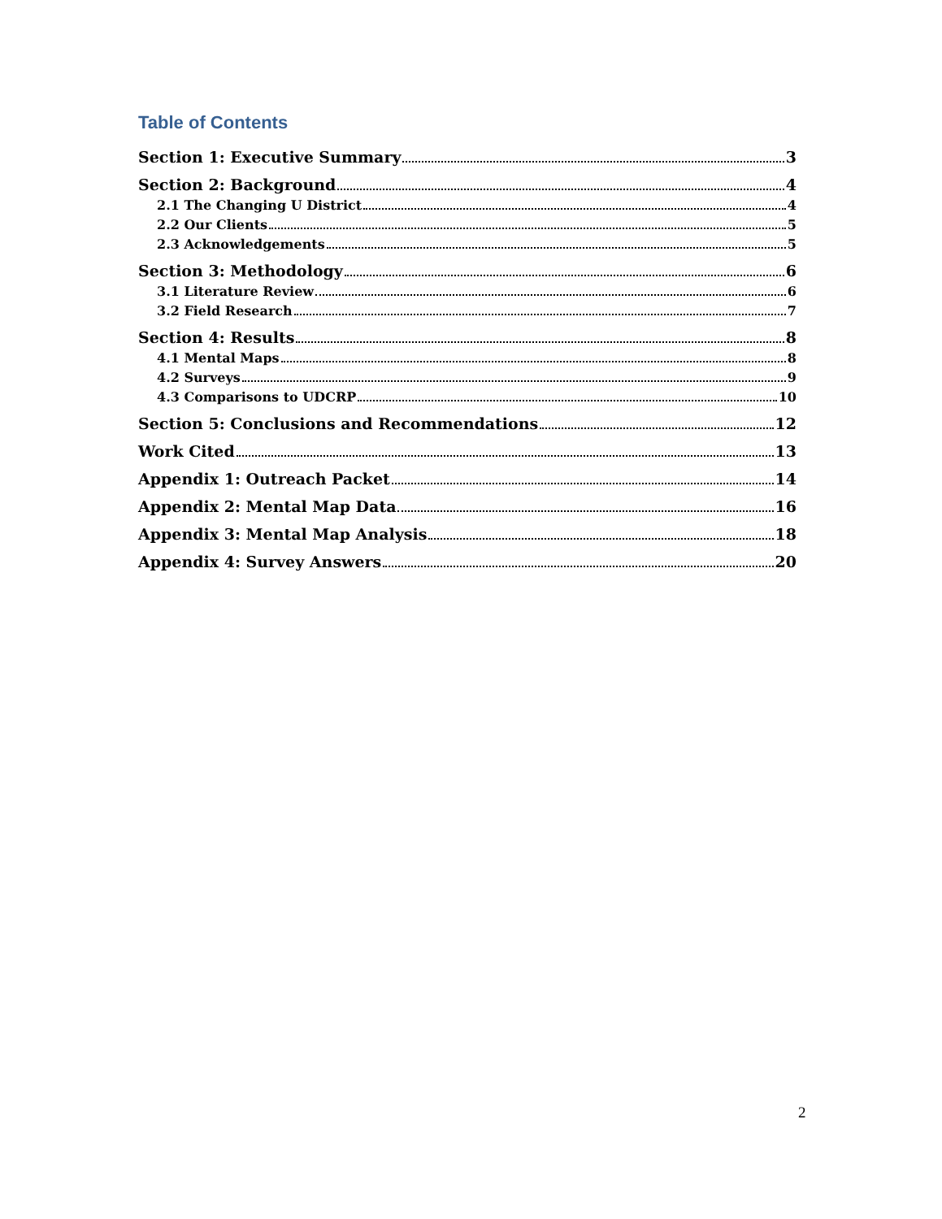Table of Contents
Section 1: Executive Summary 3
Section 2: Background 4
2.1 The Changing U District 4
2.2 Our Clients 5
2.3 Acknowledgements 5
Section 3: Methodology 6
3.1 Literature Review 6
3.2 Field Research 7
Section 4: Results 8
4.1 Mental Maps 8
4.2 Surveys 9
4.3 Comparisons to UDCRP 10
Section 5: Conclusions and Recommendations 12
Work Cited 13
Appendix 1: Outreach Packet 14
Appendix 2: Mental Map Data 16
Appendix 3: Mental Map Analysis 18
Appendix 4: Survey Answers 20
2